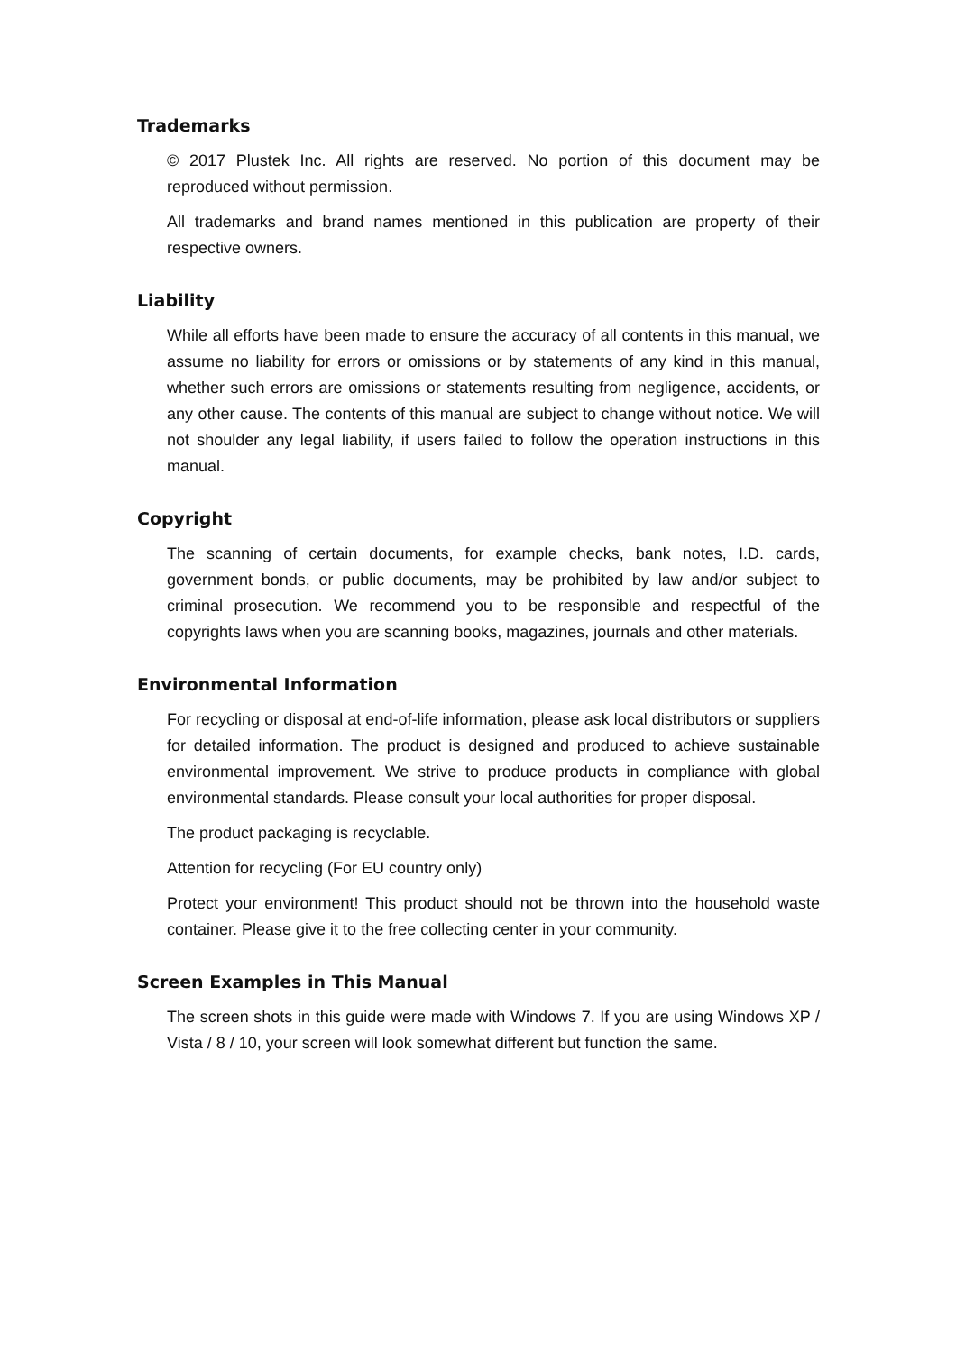Trademarks
© 2017 Plustek Inc. All rights are reserved. No portion of this document may be reproduced without permission.
All trademarks and brand names mentioned in this publication are property of their respective owners.
Liability
While all efforts have been made to ensure the accuracy of all contents in this manual, we assume no liability for errors or omissions or by statements of any kind in this manual, whether such errors are omissions or statements resulting from negligence, accidents, or any other cause. The contents of this manual are subject to change without notice. We will not shoulder any legal liability, if users failed to follow the operation instructions in this manual.
Copyright
The scanning of certain documents, for example checks, bank notes, I.D. cards, government bonds, or public documents, may be prohibited by law and/or subject to criminal prosecution. We recommend you to be responsible and respectful of the copyrights laws when you are scanning books, magazines, journals and other materials.
Environmental Information
For recycling or disposal at end-of-life information, please ask local distributors or suppliers for detailed information. The product is designed and produced to achieve sustainable environmental improvement. We strive to produce products in compliance with global environmental standards. Please consult your local authorities for proper disposal.
The product packaging is recyclable.
Attention for recycling (For EU country only)
Protect your environment! This product should not be thrown into the household waste container. Please give it to the free collecting center in your community.
Screen Examples in This Manual
The screen shots in this guide were made with Windows 7. If you are using Windows XP / Vista / 8 / 10, your screen will look somewhat different but function the same.